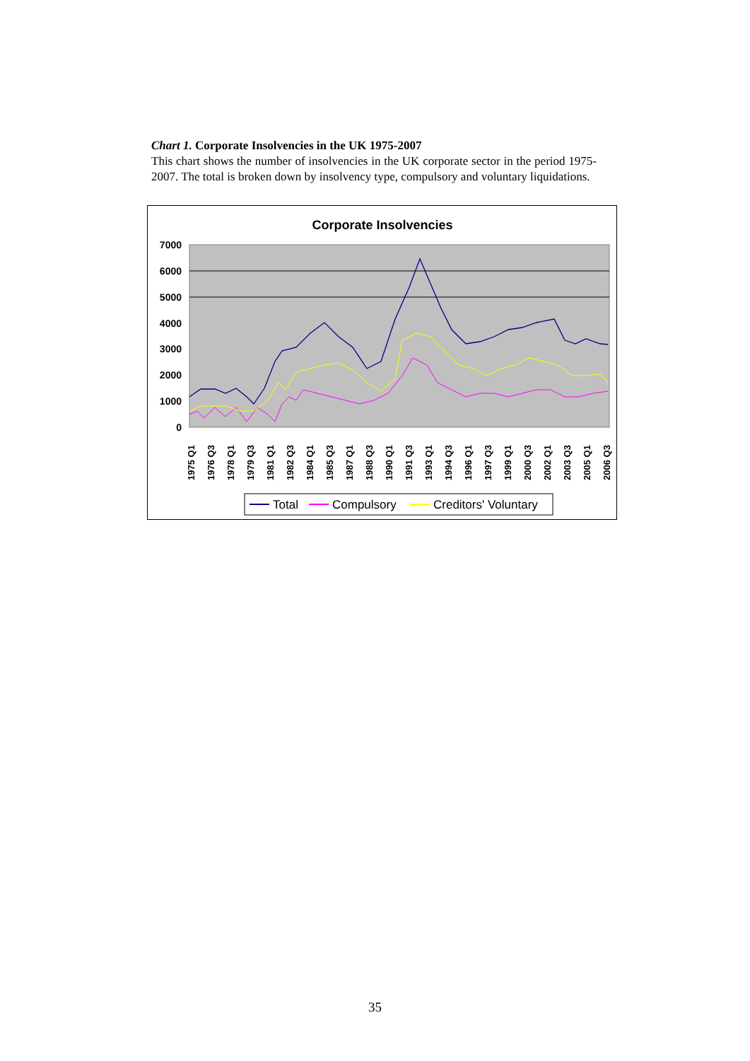Chart 1. Corporate Insolvencies in the UK 1975-2007
This chart shows the number of insolvencies in the UK corporate sector in the period 1975-2007. The total is broken down by insolvency type, compulsory and voluntary liquidations.
Corporate Insolvencies
7000
6000
5000
4000
3000
2000
1000
0
1975 Q1
1976 Q3
1978 Q1
1979 Q3
1981 Q1
1982 Q3
1984 Q1
1985 Q3
1987 Q1
1988 Q3
1990 Q1
1991 Q3
1993 Q1
1994 Q3
1996 Q1
1997 Q3
1999 Q1
2000 Q3
2002 Q1
2003 Q3
2005 Q1
2006 Q3
Total
Compulsory
Creditors' Voluntary
35